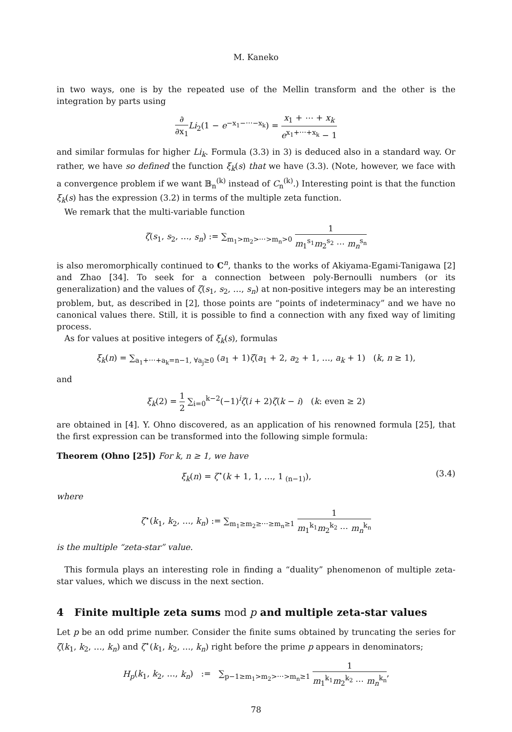M. Kaneko
in two ways, one is by the repeated use of the Mellin transform and the other is the integration by parts using
∂ ∂x<sub>1</sub> Li<sub>2</sub>(1 − e<sup>−x<sub>1</sub>−⋯−x<sub>k</sub></sup>) = x<sub>1</sub> + ⋯ + x<sub>k</sub> e<sup>x<sub>1</sub>+⋯+x<sub>k</sub></sup> − 1
and similar formulas for higher Li<sub>k</sub>. Formula (3.3) in 3) is deduced also in a standard way. Or rather, we have so defined the function ξ<sub>k</sub>(s) that we have (3.3). (Note, however, we face with a convergence problem if we want 𝔹<sub>n</sub><sup>(k)</sup> instead of C<sub>n</sub><sup>(k)</sup>.) Interesting point is that the function ξ<sub>k</sub>(s) has the expression (3.2) in terms of the multiple zeta function.
We remark that the multi-variable function
ζ(s<sub>1</sub>, s<sub>2</sub>, …, s<sub>n</sub>) := ∑<sub>m<sub>1</sub>>m<sub>2</sub>>⋯>m<sub>n</sub>>0</sub> 1 m<sub>1</sub><sup>s<sub>1</sub></sup>m<sub>2</sub><sup>s<sub>2</sub></sup> ⋯ m<sub>n</sub><sup>s<sub>n</sub></sup>
is also meromorphically continued to C<sup>n</sup>, thanks to the works of Akiyama-Egami-Tanigawa [2] and Zhao [34]. To seek for a connection between poly-Bernoulli numbers (or its generalization) and the values of ζ(s<sub>1</sub>, s<sub>2</sub>, …, s<sub>n</sub>) at non-positive integers may be an interesting problem, but, as described in [2], those points are “points of indeterminacy” and we have no canonical values there. Still, it is possible to find a connection with any fixed way of limiting process.
As for values at positive integers of ξ<sub>k</sub>(s), formulas
ξ<sub>k</sub>(n) = ∑<sub>a<sub>1</sub>+⋯+a<sub>k</sub>=n−1, ∀a<sub>j</sub>≥0</sub> (a<sub>1</sub> + 1)ζ(a<sub>1</sub> + 2, a<sub>2</sub> + 1, …, a<sub>k</sub> + 1) (k, n ≥ 1),
and
ξ<sub>k</sub>(2) = 1 2 ∑<sub>i=0</sub><sup>k−2</sup>(−1)<sup>i</sup>ζ(i + 2)ζ(k − i) (k: even ≥ 2)
are obtained in [4]. Y. Ohno discovered, as an application of his renowned formula [25], that the first expression can be transformed into the following simple formula:
Theorem (Ohno [25]) For k, n ≥ 1, we have
ξ<sub>k</sub>(n) = ζ<sup>⋆</sup>(k + 1, 1, …, 1<sub>(n−1)</sub>), (3.4)
where
ζ<sup>⋆</sup>(k<sub>1</sub>, k<sub>2</sub>, …, k<sub>n</sub>) := ∑<sub>m<sub>1</sub>≥m<sub>2</sub>≥⋯≥m<sub>n</sub>≥1</sub> 1 m<sub>1</sub><sup>k<sub>1</sub></sup>m<sub>2</sub><sup>k<sub>2</sub></sup> ⋯ m<sub>n</sub><sup>k<sub>n</sub></sup>
is the multiple “zeta-star” value.
This formula plays an interesting role in finding a “duality” phenomenon of multiple zeta-star values, which we discuss in the next section.
4 Finite multiple zeta sums mod p and multiple zeta-star values
Let p be an odd prime number. Consider the finite sums obtained by truncating the series for ζ(k<sub>1</sub>, k<sub>2</sub>, …, k<sub>n</sub>) and ζ<sup>⋆</sup>(k<sub>1</sub>, k<sub>2</sub>, …, k<sub>n</sub>) right before the prime p appears in denominators;
H<sub>p</sub>(k<sub>1</sub>, k<sub>2</sub>, …, k<sub>n</sub>) := ∑<sub>p−1≥m<sub>1</sub>>m<sub>2</sub>>⋯>m<sub>n</sub>≥1</sub> 1 m<sub>1</sub><sup>k<sub>1</sub></sup>m<sub>2</sub><sup>k<sub>2</sub></sup> ⋯ m<sub>n</sub><sup>k<sub>n</sub></sup>,
78